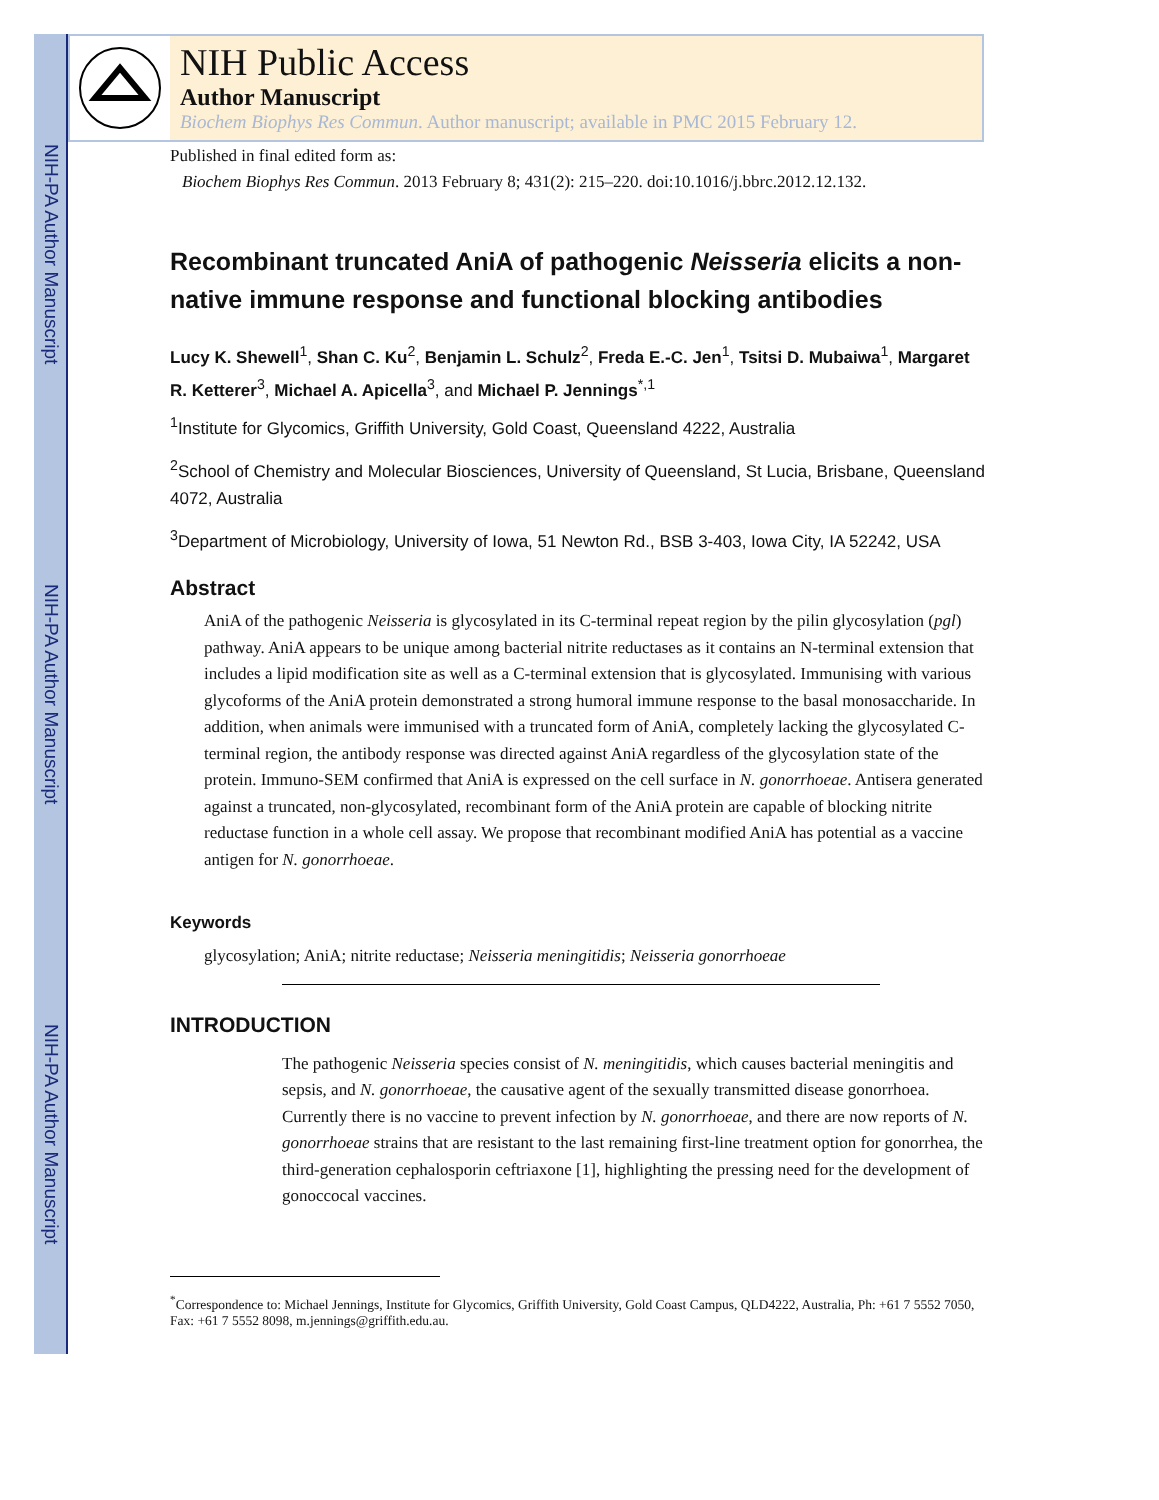NIH-PA Author Manuscript
NIH-PA Author Manuscript
NIH-PA Author Manuscript
NIH Public Access
Author Manuscript
Biochem Biophys Res Commun. Author manuscript; available in PMC 2015 February 12.
Published in final edited form as:
Biochem Biophys Res Commun. 2013 February 8; 431(2): 215–220. doi:10.1016/j.bbrc.2012.12.132.
Recombinant truncated AniA of pathogenic Neisseria elicits a non-native immune response and functional blocking antibodies
Lucy K. Shewell<sup>1</sup>, Shan C. Ku<sup>2</sup>, Benjamin L. Schulz<sup>2</sup>, Freda E.-C. Jen<sup>1</sup>, Tsitsi D. Mubaiwa<sup>1</sup>, Margaret R. Ketterer<sup>3</sup>, Michael A. Apicella<sup>3</sup>, and Michael P. Jennings<sup>*,1</sup>
<sup>1</sup> Institute for Glycomics, Griffith University, Gold Coast, Queensland 4222, Australia
<sup>2</sup> School of Chemistry and Molecular Biosciences, University of Queensland, St Lucia, Brisbane, Queensland 4072, Australia
<sup>3</sup> Department of Microbiology, University of Iowa, 51 Newton Rd., BSB 3-403, Iowa City, IA 52242, USA
Abstract
AniA of the pathogenic Neisseria is glycosylated in its C-terminal repeat region by the pilin glycosylation (pgl) pathway. AniA appears to be unique among bacterial nitrite reductases as it contains an N-terminal extension that includes a lipid modification site as well as a C-terminal extension that is glycosylated. Immunising with various glycoforms of the AniA protein demonstrated a strong humoral immune response to the basal monosaccharide. In addition, when animals were immunised with a truncated form of AniA, completely lacking the glycosylated C-terminal region, the antibody response was directed against AniA regardless of the glycosylation state of the protein. Immuno-SEM confirmed that AniA is expressed on the cell surface in N. gonorrhoeae. Antisera generated against a truncated, non-glycosylated, recombinant form of the AniA protein are capable of blocking nitrite reductase function in a whole cell assay. We propose that recombinant modified AniA has potential as a vaccine antigen for N. gonorrhoeae.
Keywords
glycosylation; AniA; nitrite reductase; Neisseria meningitidis; Neisseria gonorrhoeae
INTRODUCTION
The pathogenic Neisseria species consist of N. meningitidis, which causes bacterial meningitis and sepsis, and N. gonorrhoeae, the causative agent of the sexually transmitted disease gonorrhoea. Currently there is no vaccine to prevent infection by N. gonorrhoeae, and there are now reports of N. gonorrhoeae strains that are resistant to the last remaining first-line treatment option for gonorrhea, the third-generation cephalosporin ceftriaxone [1], highlighting the pressing need for the development of gonoccocal vaccines.
<sup>*</sup> Correspondence to: Michael Jennings, Institute for Glycomics, Griffith University, Gold Coast Campus, QLD4222, Australia, Ph: +61 7 5552 7050, Fax: +61 7 5552 8098, m.jennings@griffith.edu.au.